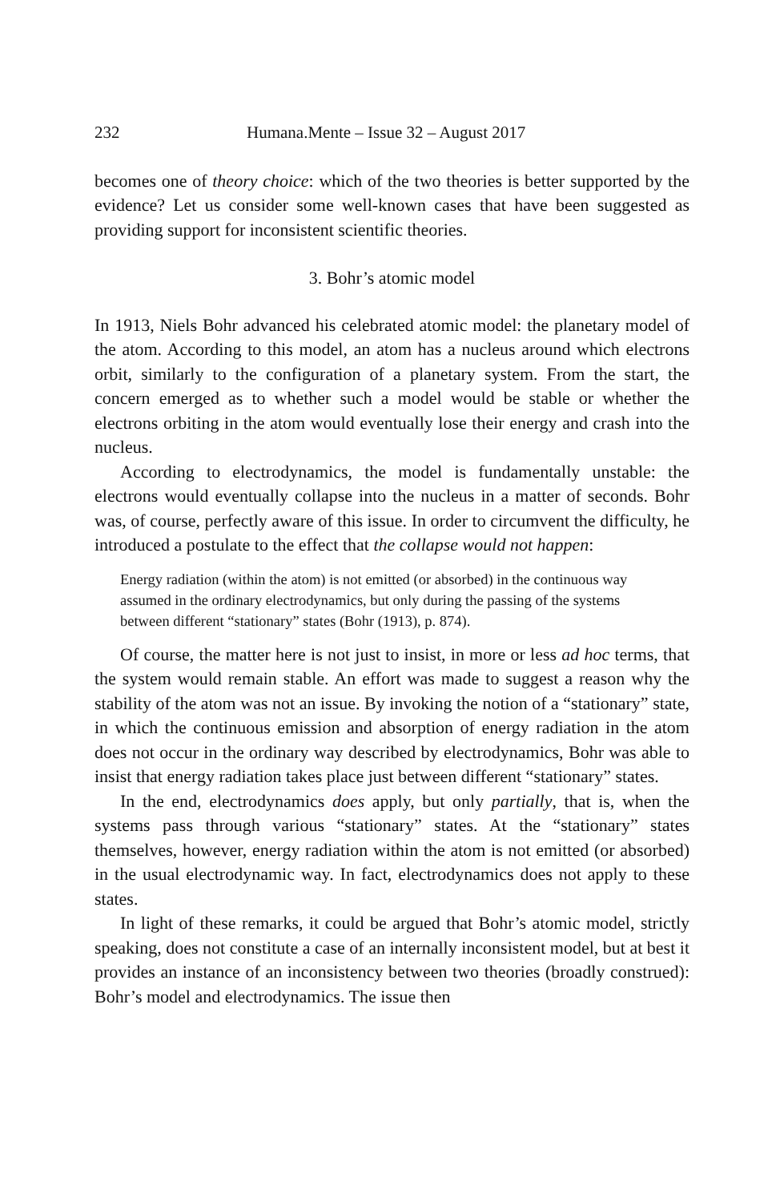232 Humana.Mente – Issue 32 – August 2017
becomes one of theory choice: which of the two theories is better supported by the evidence? Let us consider some well-known cases that have been suggested as providing support for inconsistent scientific theories.
3. Bohr’s atomic model
In 1913, Niels Bohr advanced his celebrated atomic model: the planetary model of the atom. According to this model, an atom has a nucleus around which electrons orbit, similarly to the configuration of a planetary system. From the start, the concern emerged as to whether such a model would be stable or whether the electrons orbiting in the atom would eventually lose their energy and crash into the nucleus.
According to electrodynamics, the model is fundamentally unstable: the electrons would eventually collapse into the nucleus in a matter of seconds. Bohr was, of course, perfectly aware of this issue. In order to circumvent the difficulty, he introduced a postulate to the effect that the collapse would not happen:
Energy radiation (within the atom) is not emitted (or absorbed) in the continuous way assumed in the ordinary electrodynamics, but only during the passing of the systems between different “stationary” states (Bohr (1913), p. 874).
Of course, the matter here is not just to insist, in more or less ad hoc terms, that the system would remain stable. An effort was made to suggest a reason why the stability of the atom was not an issue. By invoking the notion of a “stationary” state, in which the continuous emission and absorption of energy radiation in the atom does not occur in the ordinary way described by electrodynamics, Bohr was able to insist that energy radiation takes place just between different “stationary” states.
In the end, electrodynamics does apply, but only partially, that is, when the systems pass through various “stationary” states. At the “stationary” states themselves, however, energy radiation within the atom is not emitted (or absorbed) in the usual electrodynamic way. In fact, electrodynamics does not apply to these states.
In light of these remarks, it could be argued that Bohr’s atomic model, strictly speaking, does not constitute a case of an internally inconsistent model, but at best it provides an instance of an inconsistency between two theories (broadly construed): Bohr’s model and electrodynamics. The issue then